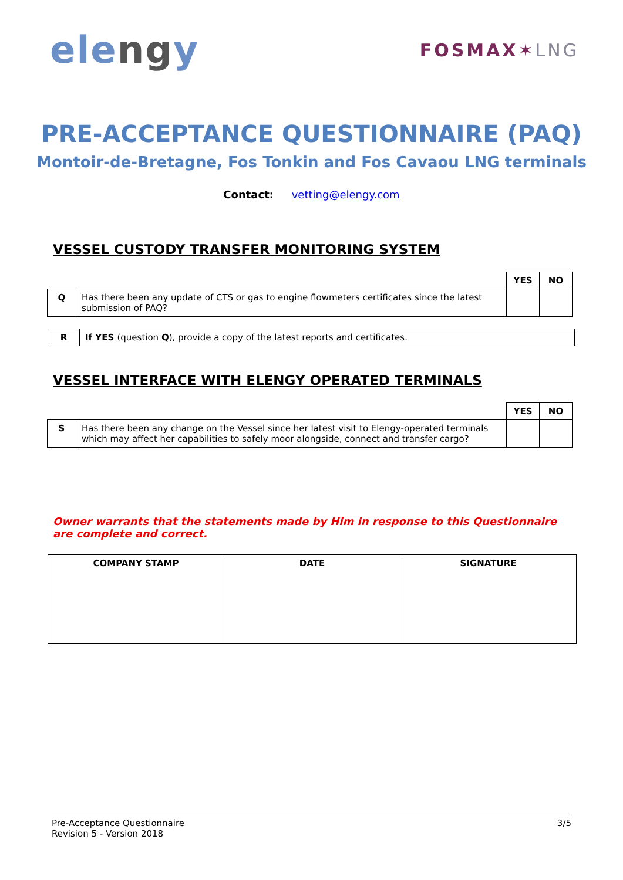elengy
FOSMAX✶LNG
PRE-ACCEPTANCE QUESTIONNAIRE (PAQ)
Montoir-de-Bretagne, Fos Tonkin and Fos Cavaou LNG terminals
Contact: vetting@elengy.com
VESSEL CUSTODY TRANSFER MONITORING SYSTEM
| | | YES | NO |
| Q | Has there been any update of CTS or gas to engine flowmeters certificates since the latest submission of PAQ? | | |
| R | If YES (question Q ), provide a copy of the latest reports and certificates. |
VESSEL INTERFACE WITH ELENGY OPERATED TERMINALS
| | | YES | NO |
| S | Has there been any change on the Vessel since her latest visit to Elengy-operated terminals which may affect her capabilities to safely moor alongside, connect and transfer cargo? | | |
Owner warrants that the statements made by Him in response to this Questionnaire are complete and correct.
| COMPANY STAMP | DATE | SIGNATURE |
| --- | --- | --- |
Pre-Acceptance Questionnaire
Revision 5 - Version 2018
3/5